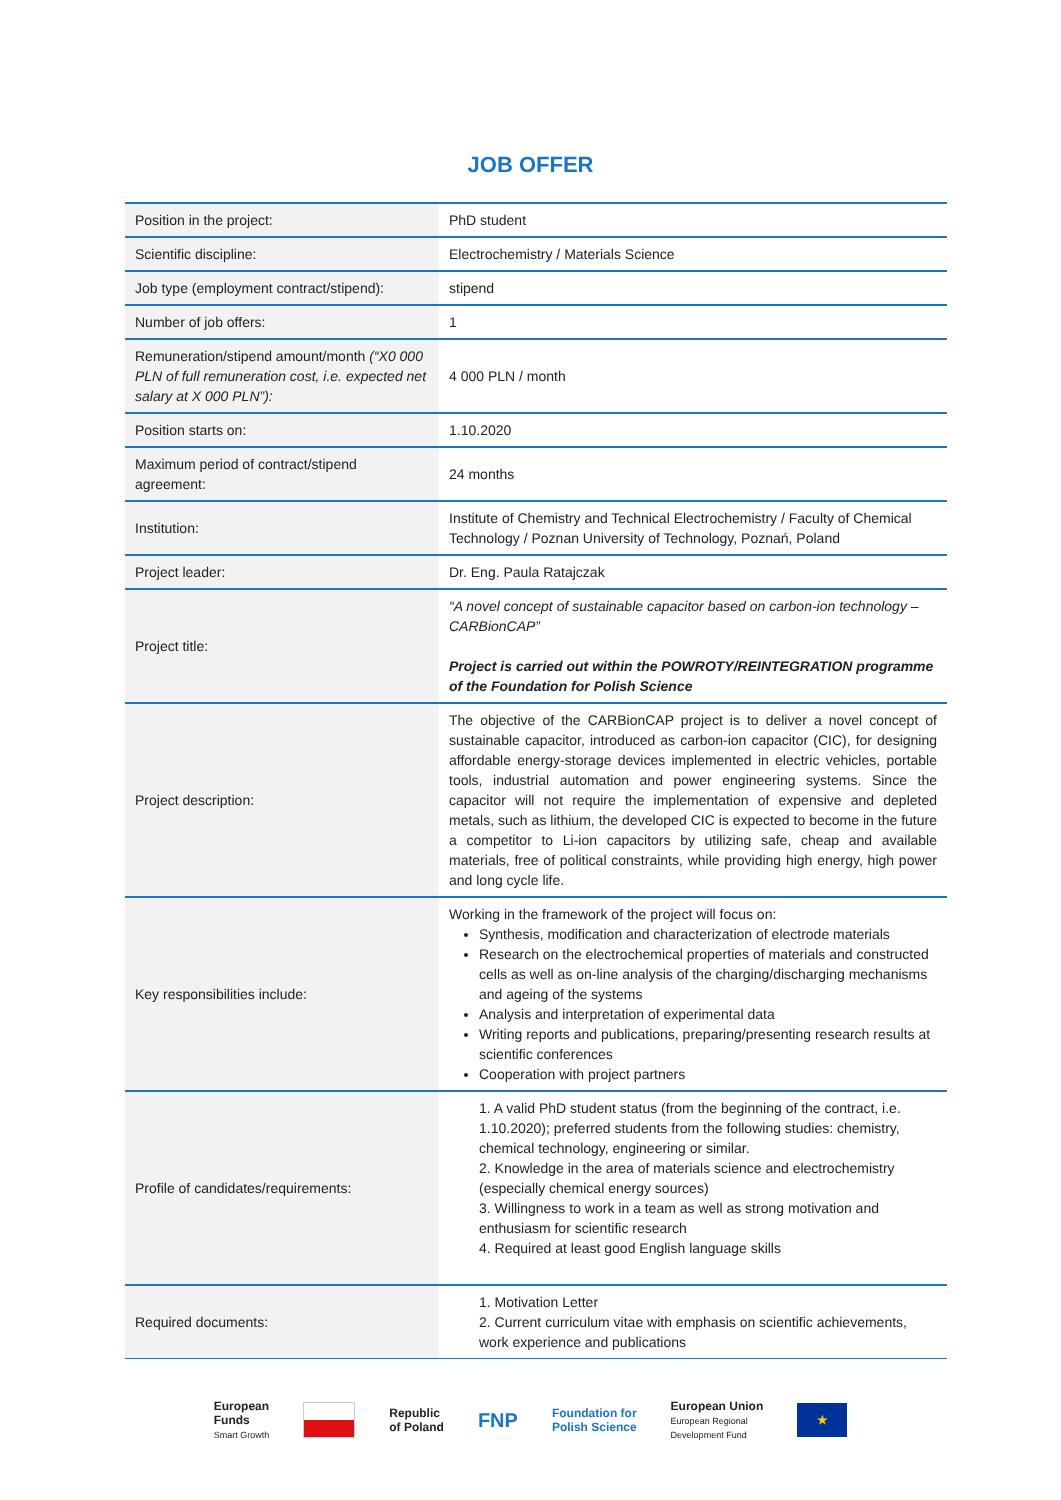JOB OFFER
| Position in the project: | PhD student |
| Scientific discipline: | Electrochemistry / Materials Science |
| Job type (employment contract/stipend): | stipend |
| Number of job offers: | 1 |
| Remuneration/stipend amount/month (“X0 000 PLN of full remuneration cost, i.e. expected net salary at X 000 PLN”): | 4 000 PLN / month |
| Position starts on: | 1.10.2020 |
| Maximum period of contract/stipend agreement: | 24 months |
| Institution: | Institute of Chemistry and Technical Electrochemistry / Faculty of Chemical Technology / Poznan University of Technology, Poznań, Poland |
| Project leader: | Dr. Eng. Paula Ratajczak |
| Project title: | “A novel concept of sustainable capacitor based on carbon-ion technology – CARBionCAP” Project is carried out within the POWROTY/REINTEGRATION programme of the Foundation for Polish Science |
| Project description: | The objective of the CARBionCAP project is to deliver a novel concept of sustainable capacitor, introduced as carbon-ion capacitor (CIC), for designing affordable energy-storage devices implemented in electric vehicles, portable tools, industrial automation and power engineering systems. Since the capacitor will not require the implementation of expensive and depleted metals, such as lithium, the developed CIC is expected to become in the future a competitor to Li-ion capacitors by utilizing safe, cheap and available materials, free of political constraints, while providing high energy, high power and long cycle life. |
| Key responsibilities include: | Working in the framework of the project will focus on: Synthesis, modification and characterization of electrode materials Research on the electrochemical properties of materials and constructed cells as well as on-line analysis of the charging/discharging mechanisms and ageing of the systems Analysis and interpretation of experimental data Writing reports and publications, preparing/presenting research results at scientific conferences Cooperation with project partners |
| Profile of candidates/requirements: | 1. A valid PhD student status (from the beginning of the contract, i.e. 1.10.2020); preferred students from the following studies: chemistry, chemical technology, engineering or similar. 2. Knowledge in the area of materials science and electrochemistry (especially chemical energy sources) 3. Willingness to work in a team as well as strong motivation and enthusiasm for scientific research 4. Required at least good English language skills |
| Required documents: | 1. Motivation Letter 2. Current curriculum vitae with emphasis on scientific achievements, work experience and publications |
European
Funds
Smart Growth
Republic
of Poland
FNP
Foundation for
Polish Science
European Union
European Regional
Development Fund
★